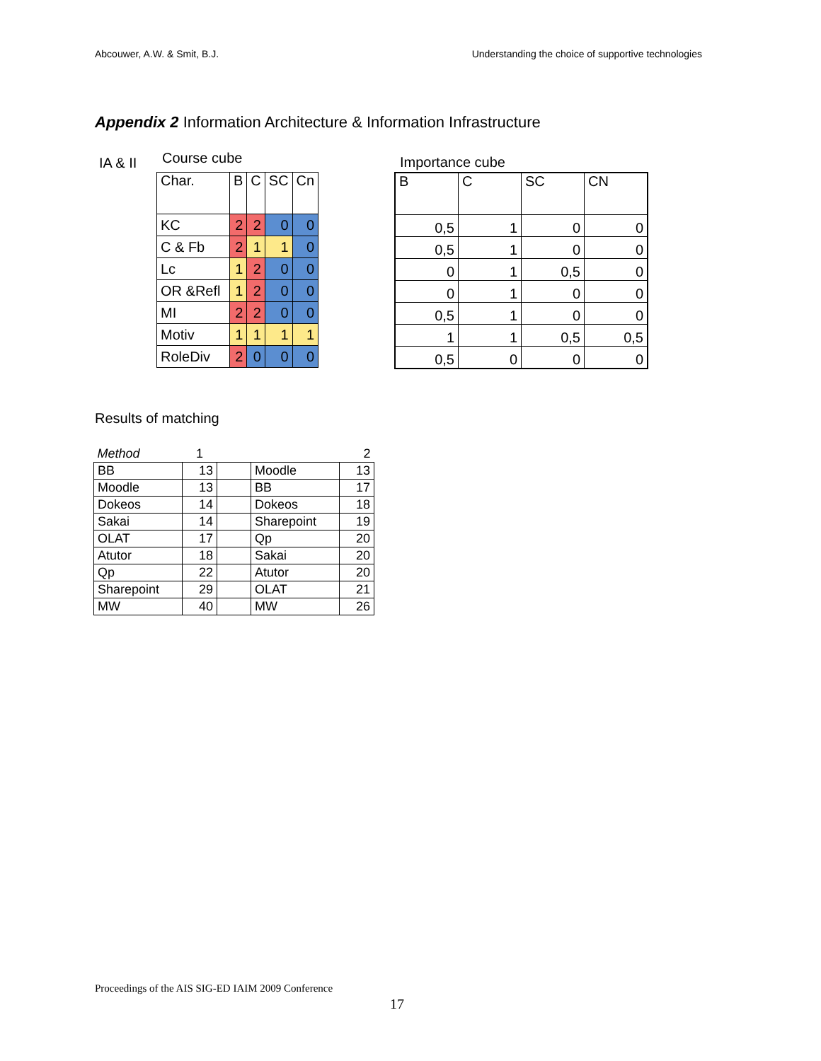Abcouwer, A.W. & Smit, B.J. Understanding the choice of supportive technologies
Appendix 2 Information Architecture & Information Infrastructure
IA & II Course cube Importance cube
| Char. | B | C | SC | Cn |
| KC | 2 | 2 | 0 | 0 |
| C & Fb | 2 | 1 | 1 | 0 |
| Lc | 1 | 2 | 0 | 0 |
| OR &Refl | 1 | 2 | 0 | 0 |
| MI | 2 | 2 | 0 | 0 |
| Motiv | 1 | 1 | 1 | 1 |
| RoleDiv | 2 | 0 | 0 | 0 |
| B | C | SC | CN |
| 0,5 | 1 | 0 | 0 |
| 0,5 | 1 | 0 | 0 |
| 0 | 1 | 0,5 | 0 |
| 0 | 1 | 0 | 0 |
| 0,5 | 1 | 0 | 0 |
| 1 | 1 | 0,5 | 0,5 |
| 0,5 | 0 | 0 | 0 |
Results of matching
| Method | 1 | | | 2 |
| BB | 13 | | Moodle | 13 |
| Moodle | 13 | | BB | 17 |
| Dokeos | 14 | | Dokeos | 18 |
| Sakai | 14 | | Sharepoint | 19 |
| OLAT | 17 | | Qp | 20 |
| Atutor | 18 | | Sakai | 20 |
| Qp | 22 | | Atutor | 20 |
| Sharepoint | 29 | | OLAT | 21 |
| MW | 40 | | MW | 26 |
Proceedings of the AIS SIG-ED IAIM 2009 Conference
17